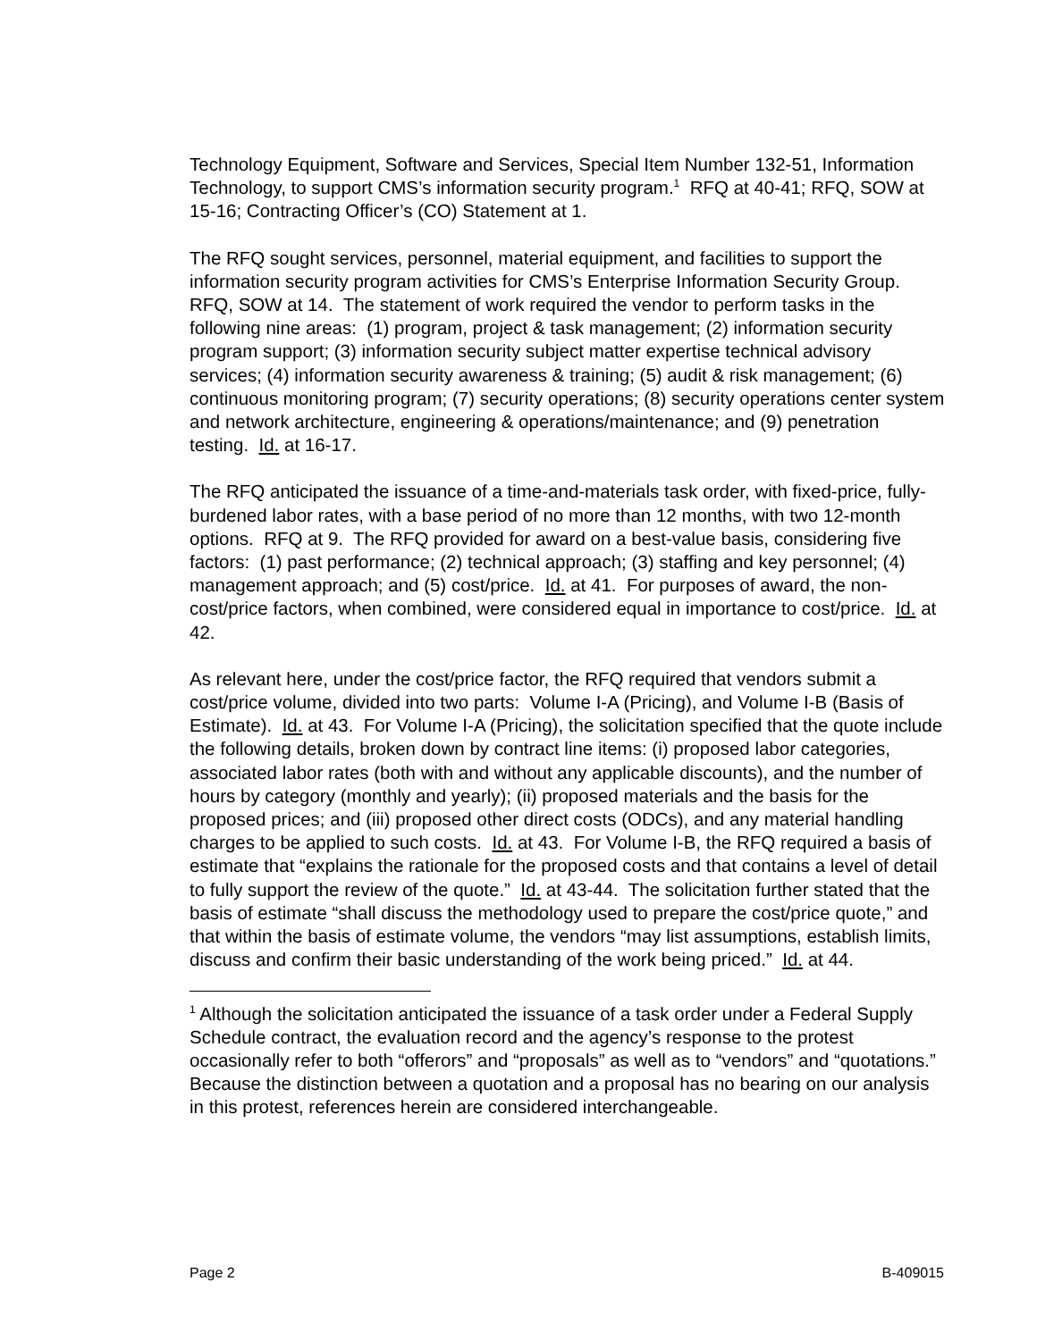Technology Equipment, Software and Services, Special Item Number 132-51, Information Technology, to support CMS’s information security program.<sup>1</sup> RFQ at 40-41; RFQ, SOW at 15-16; Contracting Officer’s (CO) Statement at 1.
The RFQ sought services, personnel, material equipment, and facilities to support the information security program activities for CMS’s Enterprise Information Security Group. RFQ, SOW at 14. The statement of work required the vendor to perform tasks in the following nine areas: (1) program, project & task management; (2) information security program support; (3) information security subject matter expertise technical advisory services; (4) information security awareness & training; (5) audit & risk management; (6) continuous monitoring program; (7) security operations; (8) security operations center system and network architecture, engineering & operations/maintenance; and (9) penetration testing. Id. at 16-17.
The RFQ anticipated the issuance of a time-and-materials task order, with fixed-price, fully-burdened labor rates, with a base period of no more than 12 months, with two 12-month options. RFQ at 9. The RFQ provided for award on a best-value basis, considering five factors: (1) past performance; (2) technical approach; (3) staffing and key personnel; (4) management approach; and (5) cost/price. Id. at 41. For purposes of award, the non-cost/price factors, when combined, were considered equal in importance to cost/price. Id. at 42.
As relevant here, under the cost/price factor, the RFQ required that vendors submit a cost/price volume, divided into two parts: Volume I-A (Pricing), and Volume I-B (Basis of Estimate). Id. at 43. For Volume I-A (Pricing), the solicitation specified that the quote include the following details, broken down by contract line items: (i) proposed labor categories, associated labor rates (both with and without any applicable discounts), and the number of hours by category (monthly and yearly); (ii) proposed materials and the basis for the proposed prices; and (iii) proposed other direct costs (ODCs), and any material handling charges to be applied to such costs. Id. at 43. For Volume I-B, the RFQ required a basis of estimate that “explains the rationale for the proposed costs and that contains a level of detail to fully support the review of the quote.” Id. at 43-44. The solicitation further stated that the basis of estimate “shall discuss the methodology used to prepare the cost/price quote,” and that within the basis of estimate volume, the vendors “may list assumptions, establish limits, discuss and confirm their basic understanding of the work being priced.” Id. at 44.
<sup>1</sup> Although the solicitation anticipated the issuance of a task order under a Federal Supply Schedule contract, the evaluation record and the agency’s response to the protest occasionally refer to both “offerors” and “proposals” as well as to “vendors” and “quotations.” Because the distinction between a quotation and a proposal has no bearing on our analysis in this protest, references herein are considered interchangeable.
Page 2 B-409015